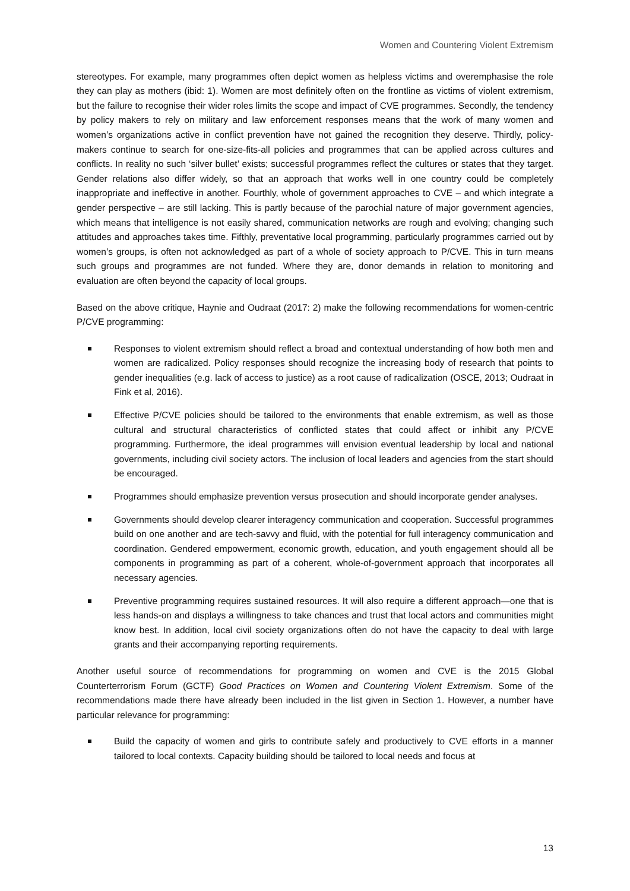Women and Countering Violent Extremism
stereotypes. For example, many programmes often depict women as helpless victims and overemphasise the role they can play as mothers (ibid: 1). Women are most definitely often on the frontline as victims of violent extremism, but the failure to recognise their wider roles limits the scope and impact of CVE programmes. Secondly, the tendency by policy makers to rely on military and law enforcement responses means that the work of many women and women’s organizations active in conflict prevention have not gained the recognition they deserve. Thirdly, policy-makers continue to search for one-size-fits-all policies and programmes that can be applied across cultures and conflicts. In reality no such ‘silver bullet’ exists; successful programmes reflect the cultures or states that they target. Gender relations also differ widely, so that an approach that works well in one country could be completely inappropriate and ineffective in another. Fourthly, whole of government approaches to CVE – and which integrate a gender perspective – are still lacking. This is partly because of the parochial nature of major government agencies, which means that intelligence is not easily shared, communication networks are rough and evolving; changing such attitudes and approaches takes time. Fifthly, preventative local programming, particularly programmes carried out by women’s groups, is often not acknowledged as part of a whole of society approach to P/CVE. This in turn means such groups and programmes are not funded. Where they are, donor demands in relation to monitoring and evaluation are often beyond the capacity of local groups.
Based on the above critique, Haynie and Oudraat (2017: 2) make the following recommendations for women-centric P/CVE programming:
Responses to violent extremism should reflect a broad and contextual understanding of how both men and women are radicalized. Policy responses should recognize the increasing body of research that points to gender inequalities (e.g. lack of access to justice) as a root cause of radicalization (OSCE, 2013; Oudraat in Fink et al, 2016).
Effective P/CVE policies should be tailored to the environments that enable extremism, as well as those cultural and structural characteristics of conflicted states that could affect or inhibit any P/CVE programming. Furthermore, the ideal programmes will envision eventual leadership by local and national governments, including civil society actors. The inclusion of local leaders and agencies from the start should be encouraged.
Programmes should emphasize prevention versus prosecution and should incorporate gender analyses.
Governments should develop clearer interagency communication and cooperation. Successful programmes build on one another and are tech-savvy and fluid, with the potential for full interagency communication and coordination. Gendered empowerment, economic growth, education, and youth engagement should all be components in programming as part of a coherent, whole-of-government approach that incorporates all necessary agencies.
Preventive programming requires sustained resources. It will also require a different approach—one that is less hands-on and displays a willingness to take chances and trust that local actors and communities might know best. In addition, local civil society organizations often do not have the capacity to deal with large grants and their accompanying reporting requirements.
Another useful source of recommendations for programming on women and CVE is the 2015 Global Counterterrorism Forum (GCTF) Good Practices on Women and Countering Violent Extremism. Some of the recommendations made there have already been included in the list given in Section 1. However, a number have particular relevance for programming:
Build the capacity of women and girls to contribute safely and productively to CVE efforts in a manner tailored to local contexts. Capacity building should be tailored to local needs and focus at
13